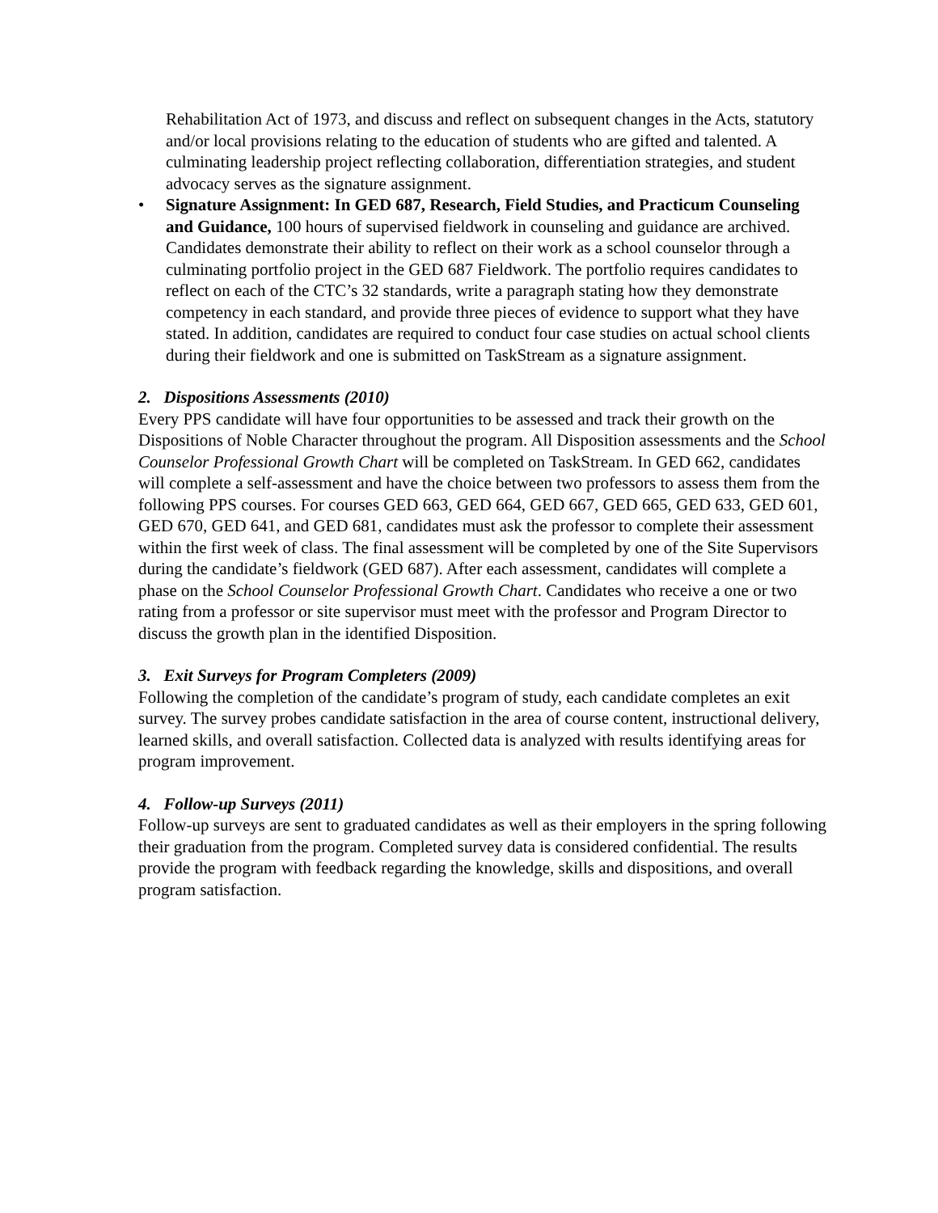Rehabilitation Act of 1973, and discuss and reflect on subsequent changes in the Acts, statutory and/or local provisions relating to the education of students who are gifted and talented. A culminating leadership project reflecting collaboration, differentiation strategies, and student advocacy serves as the signature assignment.
• Signature Assignment: In GED 687, Research, Field Studies, and Practicum Counseling and Guidance, 100 hours of supervised fieldwork in counseling and guidance are archived. Candidates demonstrate their ability to reflect on their work as a school counselor through a culminating portfolio project in the GED 687 Fieldwork. The portfolio requires candidates to reflect on each of the CTC’s 32 standards, write a paragraph stating how they demonstrate competency in each standard, and provide three pieces of evidence to support what they have stated. In addition, candidates are required to conduct four case studies on actual school clients during their fieldwork and one is submitted on TaskStream as a signature assignment.
2. Dispositions Assessments (2010)
Every PPS candidate will have four opportunities to be assessed and track their growth on the Dispositions of Noble Character throughout the program. All Disposition assessments and the School Counselor Professional Growth Chart will be completed on TaskStream. In GED 662, candidates will complete a self-assessment and have the choice between two professors to assess them from the following PPS courses. For courses GED 663, GED 664, GED 667, GED 665, GED 633, GED 601, GED 670, GED 641, and GED 681, candidates must ask the professor to complete their assessment within the first week of class. The final assessment will be completed by one of the Site Supervisors during the candidate’s fieldwork (GED 687). After each assessment, candidates will complete a phase on the School Counselor Professional Growth Chart. Candidates who receive a one or two rating from a professor or site supervisor must meet with the professor and Program Director to discuss the growth plan in the identified Disposition.
3. Exit Surveys for Program Completers (2009)
Following the completion of the candidate’s program of study, each candidate completes an exit survey. The survey probes candidate satisfaction in the area of course content, instructional delivery, learned skills, and overall satisfaction. Collected data is analyzed with results identifying areas for program improvement.
4. Follow-up Surveys (2011)
Follow-up surveys are sent to graduated candidates as well as their employers in the spring following their graduation from the program. Completed survey data is considered confidential. The results provide the program with feedback regarding the knowledge, skills and dispositions, and overall program satisfaction.